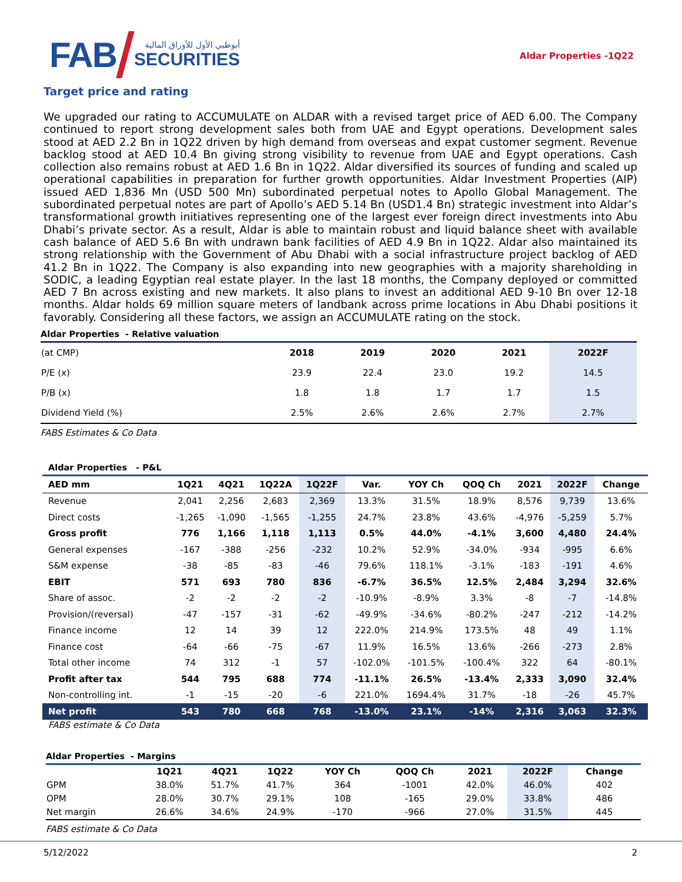FAB
أبوظبي الأول للأوراق المالية
SECURITIES
Aldar Properties -1Q22
Target price and rating
We upgraded our rating to ACCUMULATE on ALDAR with a revised target price of AED 6.00. The Company continued to report strong development sales both from UAE and Egypt operations. Development sales stood at AED 2.2 Bn in 1Q22 driven by high demand from overseas and expat customer segment. Revenue backlog stood at AED 10.4 Bn giving strong visibility to revenue from UAE and Egypt operations. Cash collection also remains robust at AED 1.6 Bn in 1Q22. Aldar diversified its sources of funding and scaled up operational capabilities in preparation for further growth opportunities. Aldar Investment Properties (AIP) issued AED 1,836 Mn (USD 500 Mn) subordinated perpetual notes to Apollo Global Management. The subordinated perpetual notes are part of Apollo’s AED 5.14 Bn (USD1.4 Bn) strategic investment into Aldar’s transformational growth initiatives representing one of the largest ever foreign direct investments into Abu Dhabi’s private sector. As a result, Aldar is able to maintain robust and liquid balance sheet with available cash balance of AED 5.6 Bn with undrawn bank facilities of AED 4.9 Bn in 1Q22. Aldar also maintained its strong relationship with the Government of Abu Dhabi with a social infrastructure project backlog of AED 41.2 Bn in 1Q22. The Company is also expanding into new geographies with a majority shareholding in SODIC, a leading Egyptian real estate player. In the last 18 months, the Company deployed or committed AED 7 Bn across existing and new markets. It also plans to invest an additional AED 9-10 Bn over 12-18 months. Aldar holds 69 million square meters of landbank across prime locations in Abu Dhabi positions it favorably. Considering all these factors, we assign an ACCUMULATE rating on the stock.
Aldar Properties - Relative valuation
| (at CMP) | 2018 | 2019 | 2020 | 2021 | 2022F |
| --- | --- | --- | --- | --- | --- |
| P/E (x) | 23.9 | 22.4 | 23.0 | 19.2 | 14.5 |
| P/B (x) | 1.8 | 1.8 | 1.7 | 1.7 | 1.5 |
| Dividend Yield (%) | 2.5% | 2.6% | 2.6% | 2.7% | 2.7% |
FABS Estimates & Co Data
Aldar Properties - P&L
| AED mm | 1Q21 | 4Q21 | 1Q22A | 1Q22F | Var. | YOY Ch | QOQ Ch | 2021 | 2022F | Change |
| --- | --- | --- | --- | --- | --- | --- | --- | --- | --- | --- |
| Revenue | 2,041 | 2,256 | 2,683 | 2,369 | 13.3% | 31.5% | 18.9% | 8,576 | 9,739 | 13.6% |
| Direct costs | -1,265 | -1,090 | -1,565 | -1,255 | 24.7% | 23.8% | 43.6% | -4,976 | -5,259 | 5.7% |
| Gross profit | 776 | 1,166 | 1,118 | 1,113 | 0.5% | 44.0% | -4.1% | 3,600 | 4,480 | 24.4% |
| General expenses | -167 | -388 | -256 | -232 | 10.2% | 52.9% | -34.0% | -934 | -995 | 6.6% |
| S&M expense | -38 | -85 | -83 | -46 | 79.6% | 118.1% | -3.1% | -183 | -191 | 4.6% |
| EBIT | 571 | 693 | 780 | 836 | -6.7% | 36.5% | 12.5% | 2,484 | 3,294 | 32.6% |
| Share of assoc. | -2 | -2 | -2 | -2 | -10.9% | -8.9% | 3.3% | -8 | -7 | -14.8% |
| Provision/(reversal) | -47 | -157 | -31 | -62 | -49.9% | -34.6% | -80.2% | -247 | -212 | -14.2% |
| Finance income | 12 | 14 | 39 | 12 | 222.0% | 214.9% | 173.5% | 48 | 49 | 1.1% |
| Finance cost | -64 | -66 | -75 | -67 | 11.9% | 16.5% | 13.6% | -266 | -273 | 2.8% |
| Total other income | 74 | 312 | -1 | 57 | -102.0% | -101.5% | -100.4% | 322 | 64 | -80.1% |
| Profit after tax | 544 | 795 | 688 | 774 | -11.1% | 26.5% | -13.4% | 2,333 | 3,090 | 32.4% |
| Non-controlling int. | -1 | -15 | -20 | -6 | 221.0% | 1694.4% | 31.7% | -18 | -26 | 45.7% |
| Net profit | 543 | 780 | 668 | 768 | -13.0% | 23.1% | -14% | 2,316 | 3,063 | 32.3% |
FABS estimate & Co Data
Aldar Properties - Margins
| | 1Q21 | 4Q21 | 1Q22 | YOY Ch | QOQ Ch | 2021 | 2022F | Change |
| --- | --- | --- | --- | --- | --- | --- | --- | --- |
| GPM | 38.0% | 51.7% | 41.7% | 364 | -1001 | 42.0% | 46.0% | 402 |
| OPM | 28.0% | 30.7% | 29.1% | 108 | -165 | 29.0% | 33.8% | 486 |
| Net margin | 26.6% | 34.6% | 24.9% | -170 | -966 | 27.0% | 31.5% | 445 |
FABS estimate & Co Data
5/12/2022 2